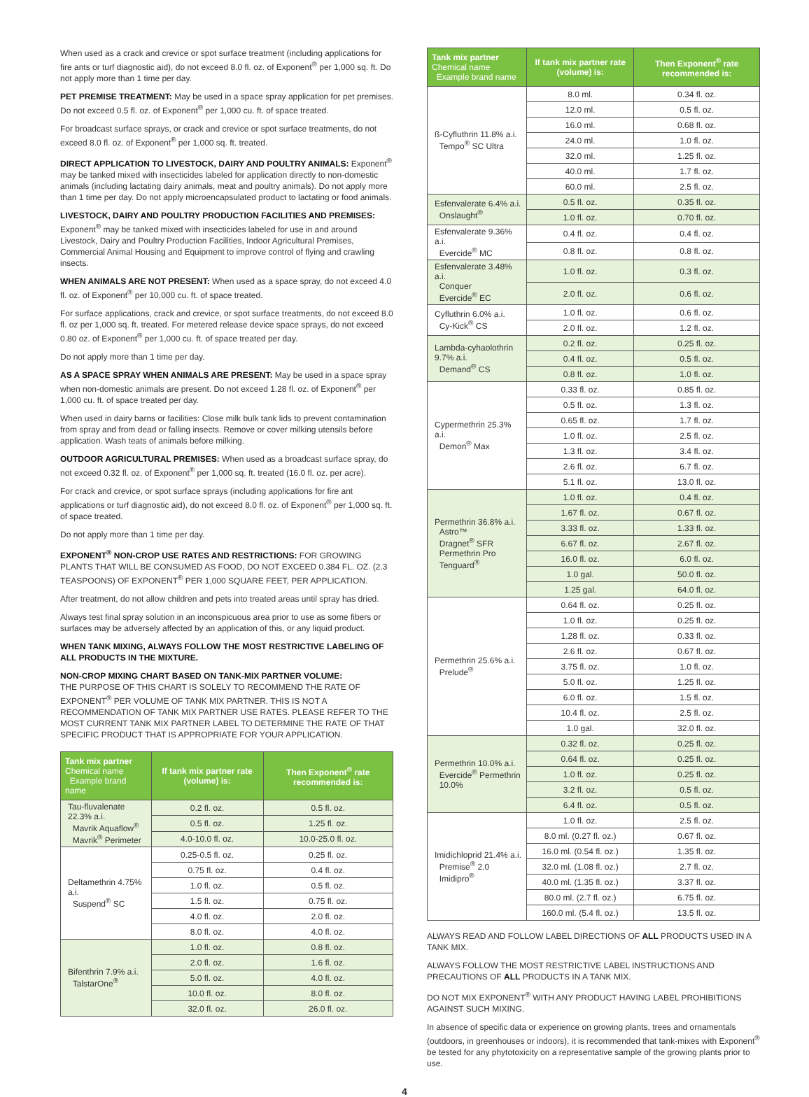When used as a crack and crevice or spot surface treatment (including applications for fire ants or turf diagnostic aid), do not exceed 8.0 fl. oz. of Exponent<sup>®</sup> per 1,000 sq. ft. Do not apply more than 1 time per day.
PET PREMISE TREATMENT: May be used in a space spray application for pet premises. Do not exceed 0.5 fl. oz. of Exponent<sup>®</sup> per 1,000 cu. ft. of space treated.
For broadcast surface sprays, or crack and crevice or spot surface treatments, do not exceed 8.0 fl. oz. of Exponent<sup>®</sup> per 1,000 sq. ft. treated.
DIRECT APPLICATION TO LIVESTOCK, DAIRY AND POULTRY ANIMALS: Exponent<sup>®</sup> may be tanked mixed with insecticides labeled for application directly to non-domestic animals (including lactating dairy animals, meat and poultry animals). Do not apply more than 1 time per day. Do not apply microencapsulated product to lactating or food animals.
LIVESTOCK, DAIRY AND POULTRY PRODUCTION FACILITIES AND PREMISES:
Exponent<sup>®</sup> may be tanked mixed with insecticides labeled for use in and around Livestock, Dairy and Poultry Production Facilities, Indoor Agricultural Premises, Commercial Animal Housing and Equipment to improve control of flying and crawling insects.
WHEN ANIMALS ARE NOT PRESENT: When used as a space spray, do not exceed 4.0 fl. oz. of Exponent<sup>®</sup> per 10,000 cu. ft. of space treated.
For surface applications, crack and crevice, or spot surface treatments, do not exceed 8.0 fl. oz per 1,000 sq. ft. treated. For metered release device space sprays, do not exceed 0.80 oz. of Exponent<sup>®</sup> per 1,000 cu. ft. of space treated per day.
Do not apply more than 1 time per day.
AS A SPACE SPRAY WHEN ANIMALS ARE PRESENT: May be used in a space spray when non-domestic animals are present. Do not exceed 1.28 fl. oz. of Exponent<sup>®</sup> per 1,000 cu. ft. of space treated per day.
When used in dairy barns or facilities: Close milk bulk tank lids to prevent contamination from spray and from dead or falling insects. Remove or cover milking utensils before application. Wash teats of animals before milking.
OUTDOOR AGRICULTURAL PREMISES: When used as a broadcast surface spray, do not exceed 0.32 fl. oz. of Exponent<sup>®</sup> per 1,000 sq. ft. treated (16.0 fl. oz. per acre).
For crack and crevice, or spot surface sprays (including applications for fire ant applications or turf diagnostic aid), do not exceed 8.0 fl. oz. of Exponent<sup>®</sup> per 1,000 sq. ft. of space treated.
Do not apply more than 1 time per day.
EXPONENT<sup>®</sup> NON-CROP USE RATES AND RESTRICTIONS: FOR GROWING PLANTS THAT WILL BE CONSUMED AS FOOD, DO NOT EXCEED 0.384 FL. OZ. (2.3 TEASPOONS) OF EXPONENT<sup>®</sup> PER 1,000 SQUARE FEET, PER APPLICATION.
After treatment, do not allow children and pets into treated areas until spray has dried.
Always test final spray solution in an inconspicuous area prior to use as some fibers or surfaces may be adversely affected by an application of this, or any liquid product.
WHEN TANK MIXING, ALWAYS FOLLOW THE MOST RESTRICTIVE LABELING OF ALL PRODUCTS IN THE MIXTURE.
NON-CROP MIXING CHART BASED ON TANK-MIX PARTNER VOLUME:
THE PURPOSE OF THIS CHART IS SOLELY TO RECOMMEND THE RATE OF EXPONENT<sup>®</sup> PER VOLUME OF TANK MIX PARTNER. THIS IS NOT A RECOMMENDATION OF TANK MIX PARTNER USE RATES. PLEASE REFER TO THE MOST CURRENT TANK MIX PARTNER LABEL TO DETERMINE THE RATE OF THAT SPECIFIC PRODUCT THAT IS APPROPRIATE FOR YOUR APPLICATION.
| Tank mix partner Chemical name Example brand name | If tank mix partner rate (volume) is: | Then Exponent<sup>®</sup> rate recommended is: |
| --- | --- | --- |
| Tau-fluvalenate 22.3% a.i. Mavrik Aquaflow<sup>®</sup> Mavrik<sup>®</sup> Perimeter | 0.2 fl. oz. | 0.5 fl. oz. |
| | 0.5 fl. oz. | 1.25 fl. oz. |
| | 4.0-10.0 fl. oz. | 10.0-25.0 fl. oz. |
| Deltamethrin 4.75% a.i. Suspend<sup>®</sup> SC | 0.25-0.5 fl. oz. | 0.25 fl. oz. |
| | 0.75 fl. oz. | 0.4 fl. oz. |
| | 1.0 fl. oz. | 0.5 fl. oz. |
| | 1.5 fl. oz. | 0.75 fl. oz. |
| | 4.0 fl. oz. | 2.0 fl. oz. |
| | 8.0 fl. oz. | 4.0 fl. oz. |
| Bifenthrin 7.9% a.i. TalstarOne<sup>®</sup> | 1.0 fl. oz. | 0.8 fl. oz. |
| | 2.0 fl. oz. | 1.6 fl. oz. |
| | 5.0 fl. oz. | 4.0 fl. oz. |
| | 10.0 fl. oz. | 8.0 fl. oz. |
| | 32.0 fl. oz. | 26.0 fl. oz. |
| Tank mix partner Chemical name Example brand name | If tank mix partner rate (volume) is: | Then Exponent<sup>®</sup> rate recommended is: |
| --- | --- | --- |
| ß-Cyfluthrin 11.8% a.i. Tempo<sup>®</sup> SC Ultra | 8.0 ml. | 0.34 fl. oz. |
| | 12.0 ml. | 0.5 fl. oz. |
| | 16.0 ml. | 0.68 fl. oz. |
| | 24.0 ml. | 1.0 fl. oz. |
| | 32.0 ml. | 1.25 fl. oz. |
| | 40.0 ml. | 1.7 fl. oz. |
| | 60.0 ml. | 2.5 fl. oz. |
| Esfenvalerate 6.4% a.i. Onslaught<sup>®</sup> | 0.5 fl. oz. | 0.35 fl. oz. |
| | 1.0 fl. oz. | 0.70 fl. oz. |
| Esfenvalerate 9.36% a.i. Evercide<sup>®</sup> MC | 0.4 fl. oz. | 0.4 fl. oz. |
| | 0.8 fl. oz. | 0.8 fl. oz. |
| Esfenvalerate 3.48% a.i. Conquer Evercide<sup>®</sup> EC | 1.0 fl. oz. | 0.3 fl. oz. |
| | 2.0 fl. oz. | 0.6 fl. oz. |
| Cyfluthrin 6.0% a.i. Cy-Kick<sup>®</sup> CS | 1.0 fl. oz. | 0.6 fl. oz. |
| | 2.0 fl. oz. | 1.2 fl. oz. |
| Lambda-cyhaolothrin 9.7% a.i. Demand<sup>®</sup> CS | 0.2 fl. oz. | 0.25 fl. oz. |
| | 0.4 fl. oz. | 0.5 fl. oz. |
| | 0.8 fl. oz. | 1.0 fl. oz. |
| Cypermethrin 25.3% a.i. Demon<sup>®</sup> Max | 0.33 fl. oz. | 0.85 fl. oz. |
| | 0.5 fl. oz. | 1.3 fl. oz. |
| | 0.65 fl. oz. | 1.7 fl. oz. |
| | 1.0 fl. oz. | 2.5 fl. oz. |
| | 1.3 fl. oz. | 3.4 fl. oz. |
| | 2.6 fl. oz. | 6.7 fl. oz. |
| | 5.1 fl. oz. | 13.0 fl. oz. |
| Permethrin 36.8% a.i. Astro™ Dragnet<sup>®</sup> SFR Permethrin Pro Tenguard<sup>®</sup> | 1.0 fl. oz. | 0.4 fl. oz. |
| | 1.67 fl. oz. | 0.67 fl. oz. |
| | 3.33 fl. oz. | 1.33 fl. oz. |
| | 6.67 fl. oz. | 2.67 fl. oz. |
| | 16.0 fl. oz. | 6.0 fl. oz. |
| | 1.0 gal. | 50.0 fl. oz. |
| | 1.25 gal. | 64.0 fl. oz. |
| Permethrin 25.6% a.i. Prelude<sup>®</sup> | 0.64 fl. oz. | 0.25 fl. oz. |
| | 1.0 fl. oz. | 0.25 fl. oz. |
| | 1.28 fl. oz. | 0.33 fl. oz. |
| | 2.6 fl. oz. | 0.67 fl. oz. |
| | 3.75 fl. oz. | 1.0 fl. oz. |
| | 5.0 fl. oz. | 1.25 fl. oz. |
| | 6.0 fl. oz. | 1.5 fl. oz. |
| | 10.4 fl. oz. | 2.5 fl. oz. |
| | 1.0 gal. | 32.0 fl. oz. |
| Permethrin 10.0% a.i. Evercide<sup>®</sup> Permethrin 10.0% | 0.32 fl. oz. | 0.25 fl. oz. |
| | 0.64 fl. oz. | 0.25 fl. oz. |
| | 1.0 fl. oz. | 0.25 fl. oz. |
| | 3.2 fl. oz. | 0.5 fl. oz. |
| | 6.4 fl. oz. | 0.5 fl. oz. |
| Imidichloprid 21.4% a.i. Premise<sup>®</sup> 2.0 Imidipro<sup>®</sup> | 1.0 fl. oz. | 2.5 fl. oz. |
| | 8.0 ml. (0.27 fl. oz.) | 0.67 fl. oz. |
| | 16.0 ml. (0.54 fl. oz.) | 1.35 fl. oz. |
| | 32.0 ml. (1.08 fl. oz.) | 2.7 fl. oz. |
| | 40.0 ml. (1.35 fl. oz.) | 3.37 fl. oz. |
| | 80.0 ml. (2.7 fl. oz.) | 6.75 fl. oz. |
| | 160.0 ml. (5.4 fl. oz.) | 13.5 fl. oz. |
ALWAYS READ AND FOLLOW LABEL DIRECTIONS OF ALL PRODUCTS USED IN A TANK MIX.
ALWAYS FOLLOW THE MOST RESTRICTIVE LABEL INSTRUCTIONS AND PRECAUTIONS OF ALL PRODUCTS IN A TANK MIX.
DO NOT MIX EXPONENT<sup>®</sup> WITH ANY PRODUCT HAVING LABEL PROHIBITIONS AGAINST SUCH MIXING.
In absence of specific data or experience on growing plants, trees and ornamentals (outdoors, in greenhouses or indoors), it is recommended that tank-mixes with Exponent<sup>®</sup> be tested for any phytotoxicity on a representative sample of the growing plants prior to use.
4